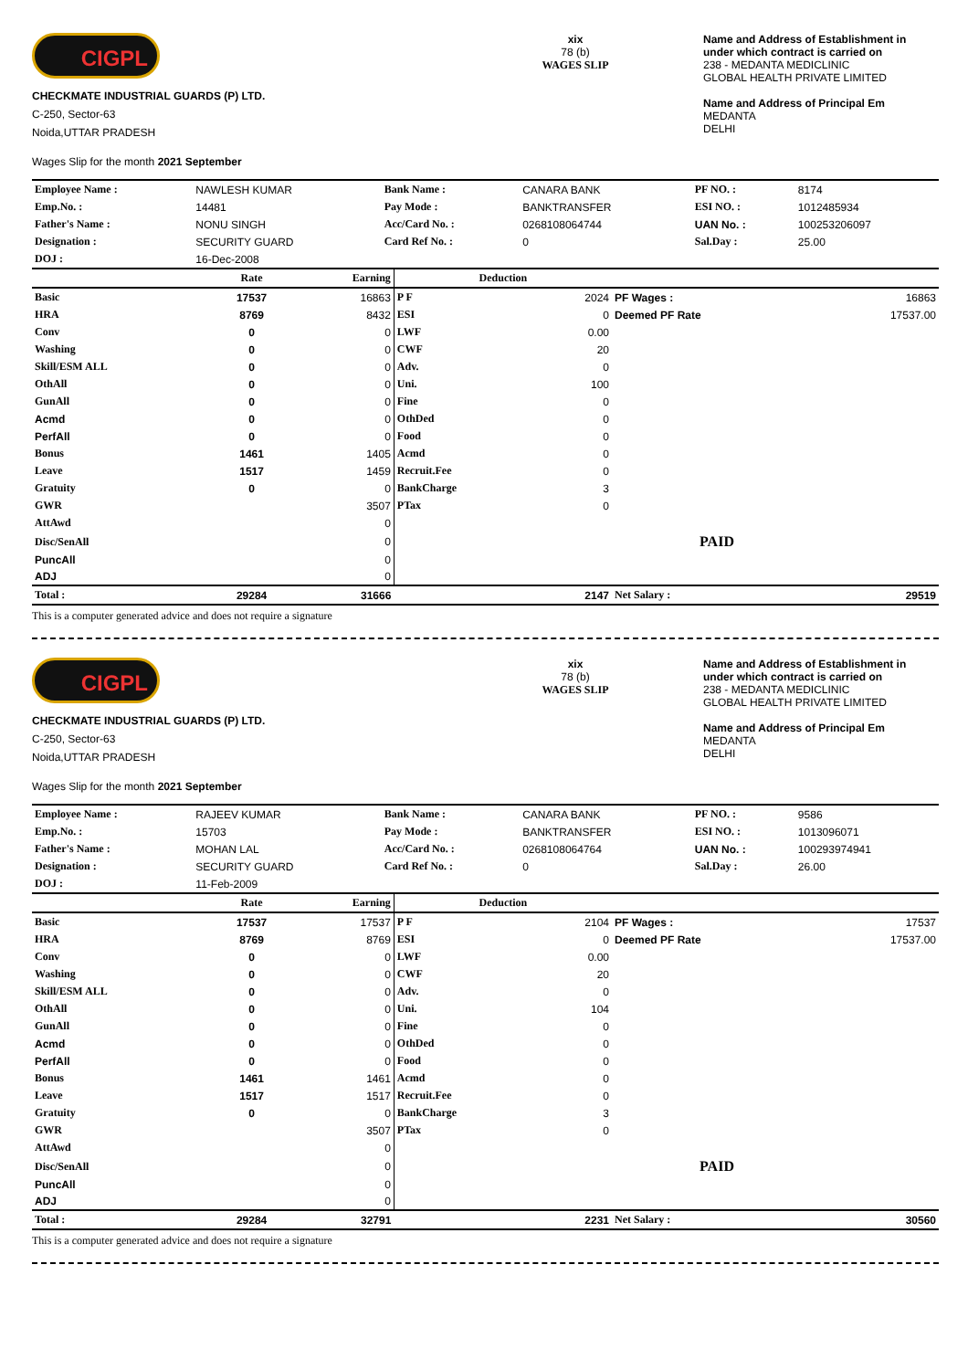CIGPL
CHECKMATE INDUSTRIAL GUARDS (P) LTD.
C-250, Sector-63
Noida,UTTAR PRADESH
Wages Slip for the month 2021 September
xix
78 (b)
WAGES SLIP
Name and Address of Establishment in under which contract is carried on
238 - MEDANTA MEDICLINIC
GLOBAL HEALTH PRIVATE LIMITED
Name and Address of Principal Em
MEDANTA
DELHI
| Employee Name : | NAWLESH KUMAR | Bank Name : | CANARA BANK | PF NO. : | 8174 |
| Emp.No. : | 14481 | Pay Mode : | BANKTRANSFER | ESI NO. : | 1012485934 |
| Father's Name : | NONU SINGH | Acc/Card No. : | 0268108064744 | UAN No. : | 100253206097 |
| Designation : | SECURITY GUARD | Card Ref No. : | 0 | Sal.Day : | 25.00 |
| DOJ : | 16-Dec-2008 | | | | |
| | Rate | Earning | Deduction | | | |
| --- | --- | --- | --- | --- | --- | --- |
| Basic | 17537 | 16863 | P F | 2024 | PF Wages : | 16863 |
| HRA | 8769 | 8432 | ESI | 0 | Deemed PF Rate | 17537.00 |
| Conv | 0 | 0 | LWF | 0.00 | | |
| Washing | 0 | 0 | CWF | 20 | | |
| Skill/ESM ALL | 0 | 0 | Adv. | 0 | | |
| OthAll | 0 | 0 | Uni. | 100 | | |
| GunAll | 0 | 0 | Fine | 0 | | |
| Acmd | 0 | 0 | OthDed | 0 | | |
| PerfAll | 0 | 0 | Food | 0 | | |
| Bonus | 1461 | 1405 | Acmd | 0 | | |
| Leave | 1517 | 1459 | Recruit.Fee | 0 | | |
| Gratuity | 0 | 0 | BankCharge | 3 | | |
| GWR | | 3507 | PTax | 0 | | |
| AttAwd | | 0 | | | | |
| Disc/SenAll | | 0 | | | PAID | |
| PuncAll | | 0 | | | | |
| ADJ | | 0 | | | | |
| Total : | 29284 | 31666 | | 2147 | Net Salary : | 29519 |
This is a computer generated advice and does not require a signature
CIGPL
CHECKMATE INDUSTRIAL GUARDS (P) LTD.
C-250, Sector-63
Noida,UTTAR PRADESH
Wages Slip for the month 2021 September
xix
78 (b)
WAGES SLIP
Name and Address of Establishment in under which contract is carried on
238 - MEDANTA MEDICLINIC
GLOBAL HEALTH PRIVATE LIMITED
Name and Address of Principal Em
MEDANTA
DELHI
| Employee Name : | RAJEEV KUMAR | Bank Name : | CANARA BANK | PF NO. : | 9586 |
| Emp.No. : | 15703 | Pay Mode : | BANKTRANSFER | ESI NO. : | 1013096071 |
| Father's Name : | MOHAN LAL | Acc/Card No. : | 0268108064764 | UAN No. : | 100293974941 |
| Designation : | SECURITY GUARD | Card Ref No. : | 0 | Sal.Day : | 26.00 |
| DOJ : | 11-Feb-2009 | | | | |
| | Rate | Earning | Deduction | | | |
| --- | --- | --- | --- | --- | --- | --- |
| Basic | 17537 | 17537 | P F | 2104 | PF Wages : | 17537 |
| HRA | 8769 | 8769 | ESI | 0 | Deemed PF Rate | 17537.00 |
| Conv | 0 | 0 | LWF | 0.00 | | |
| Washing | 0 | 0 | CWF | 20 | | |
| Skill/ESM ALL | 0 | 0 | Adv. | 0 | | |
| OthAll | 0 | 0 | Uni. | 104 | | |
| GunAll | 0 | 0 | Fine | 0 | | |
| Acmd | 0 | 0 | OthDed | 0 | | |
| PerfAll | 0 | 0 | Food | 0 | | |
| Bonus | 1461 | 1461 | Acmd | 0 | | |
| Leave | 1517 | 1517 | Recruit.Fee | 0 | | |
| Gratuity | 0 | 0 | BankCharge | 3 | | |
| GWR | | 3507 | PTax | 0 | | |
| AttAwd | | 0 | | | | |
| Disc/SenAll | | 0 | | | PAID | |
| PuncAll | | 0 | | | | |
| ADJ | | 0 | | | | |
| Total : | 29284 | 32791 | | 2231 | Net Salary : | 30560 |
This is a computer generated advice and does not require a signature